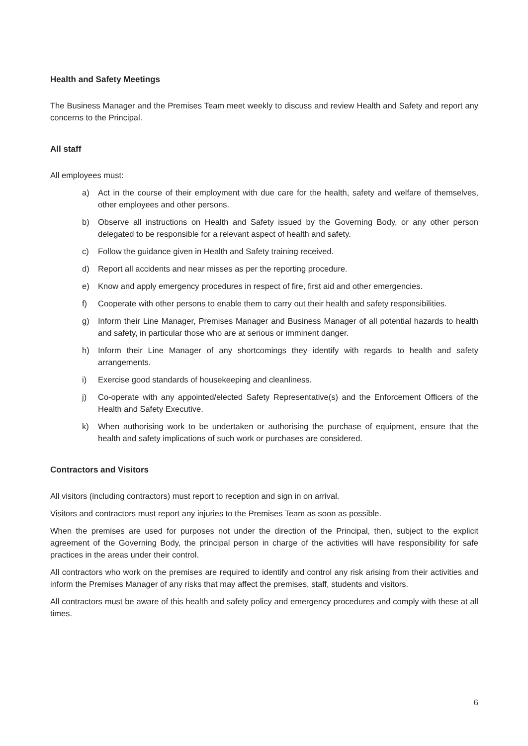Health and Safety Meetings
The Business Manager and the Premises Team meet weekly to discuss and review Health and Safety and report any concerns to the Principal.
All staff
All employees must:
a) Act in the course of their employment with due care for the health, safety and welfare of themselves, other employees and other persons.
b) Observe all instructions on Health and Safety issued by the Governing Body, or any other person delegated to be responsible for a relevant aspect of health and safety.
c) Follow the guidance given in Health and Safety training received.
d) Report all accidents and near misses as per the reporting procedure.
e) Know and apply emergency procedures in respect of fire, first aid and other emergencies.
f) Cooperate with other persons to enable them to carry out their health and safety responsibilities.
g) Inform their Line Manager, Premises Manager and Business Manager of all potential hazards to health and safety, in particular those who are at serious or imminent danger.
h) Inform their Line Manager of any shortcomings they identify with regards to health and safety arrangements.
i) Exercise good standards of housekeeping and cleanliness.
j) Co-operate with any appointed/elected Safety Representative(s) and the Enforcement Officers of the Health and Safety Executive.
k) When authorising work to be undertaken or authorising the purchase of equipment, ensure that the health and safety implications of such work or purchases are considered.
Contractors and Visitors
All visitors (including contractors) must report to reception and sign in on arrival.
Visitors and contractors must report any injuries to the Premises Team as soon as possible.
When the premises are used for purposes not under the direction of the Principal, then, subject to the explicit agreement of the Governing Body, the principal person in charge of the activities will have responsibility for safe practices in the areas under their control.
All contractors who work on the premises are required to identify and control any risk arising from their activities and inform the Premises Manager of any risks that may affect the premises, staff, students and visitors.
All contractors must be aware of this health and safety policy and emergency procedures and comply with these at all times.
6